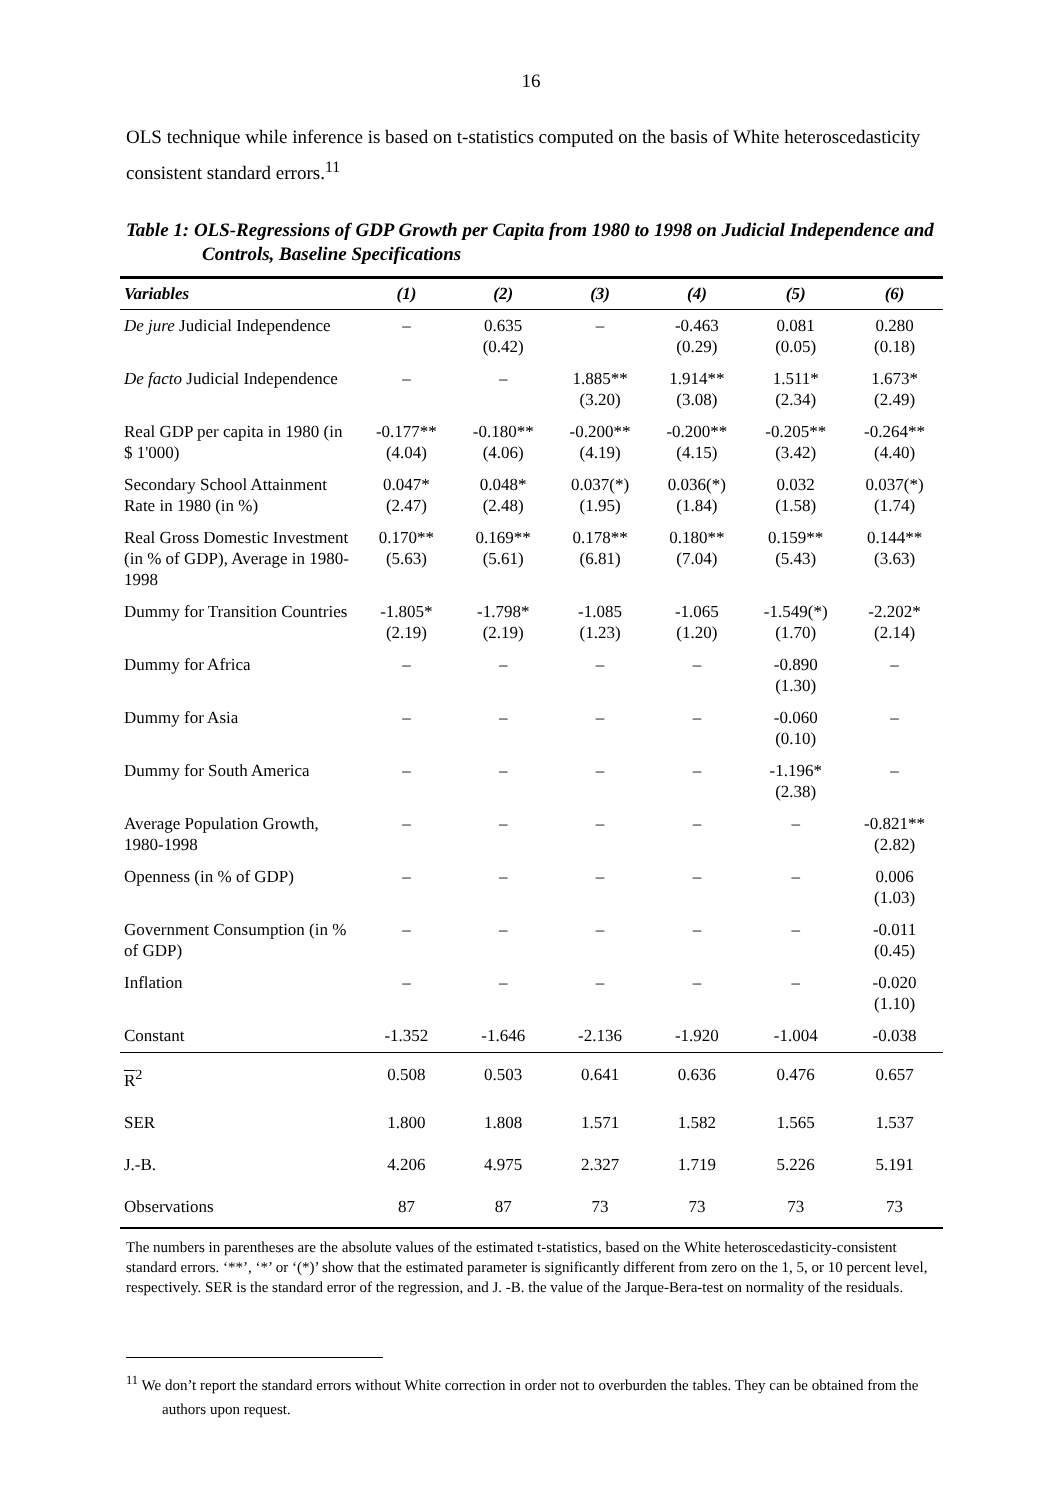16
OLS technique while inference is based on t-statistics computed on the basis of White heteroscedasticity consistent standard errors.<sup>11</sup>
Table 1: OLS-Regressions of GDP Growth per Capita from 1980 to 1998 on Judicial Independence and Controls, Baseline Specifications
| Variables | (1) | (2) | (3) | (4) | (5) | (6) |
| --- | --- | --- | --- | --- | --- | --- |
| De jure Judicial Independence | – | 0.635 (0.42) | – | -0.463 (0.29) | 0.081 (0.05) | 0.280 (0.18) |
| De facto Judicial Independence | – | – | 1.885** (3.20) | 1.914** (3.08) | 1.511* (2.34) | 1.673* (2.49) |
| Real GDP per capita in 1980 (in $ 1'000) | -0.177** (4.04) | -0.180** (4.06) | -0.200** (4.19) | -0.200** (4.15) | -0.205** (3.42) | -0.264** (4.40) |
| Secondary School Attainment Rate in 1980 (in %) | 0.047* (2.47) | 0.048* (2.48) | 0.037(*) (1.95) | 0.036(*) (1.84) | 0.032 (1.58) | 0.037(*) (1.74) |
| Real Gross Domestic Investment (in % of GDP), Average in 1980-1998 | 0.170** (5.63) | 0.169** (5.61) | 0.178** (6.81) | 0.180** (7.04) | 0.159** (5.43) | 0.144** (3.63) |
| Dummy for Transition Countries | -1.805* (2.19) | -1.798* (2.19) | -1.085 (1.23) | -1.065 (1.20) | -1.549(*) (1.70) | -2.202* (2.14) |
| Dummy for Africa | – | – | – | – | -0.890 (1.30) | – |
| Dummy for Asia | – | – | – | – | -0.060 (0.10) | – |
| Dummy for South America | – | – | – | – | -1.196* (2.38) | – |
| Average Population Growth, 1980-1998 | – | – | – | – | – | -0.821** (2.82) |
| Openness (in % of GDP) | – | – | – | – | – | 0.006 (1.03) |
| Government Consumption (in % of GDP) | – | – | – | – | – | -0.011 (0.45) |
| Inflation | – | – | – | – | – | -0.020 (1.10) |
| Constant | -1.352 | -1.646 | -2.136 | -1.920 | -1.004 | -0.038 |
| R<sup>2</sup> | 0.508 | 0.503 | 0.641 | 0.636 | 0.476 | 0.657 |
| SER | 1.800 | 1.808 | 1.571 | 1.582 | 1.565 | 1.537 |
| J.-B. | 4.206 | 4.975 | 2.327 | 1.719 | 5.226 | 5.191 |
| Observations | 87 | 87 | 73 | 73 | 73 | 73 |
The numbers in parentheses are the absolute values of the estimated t-statistics, based on the White heteroscedasticity-consistent standard errors. ‘**’, ‘*’ or ‘(*)’ show that the estimated parameter is significantly different from zero on the 1, 5, or 10 percent level, respectively. SER is the standard error of the regression, and J. -B. the value of the Jarque-Bera-test on normality of the residuals.
<sup>11</sup> We don’t report the standard errors without White correction in order not to overburden the tables. They can be obtained from the authors upon request.